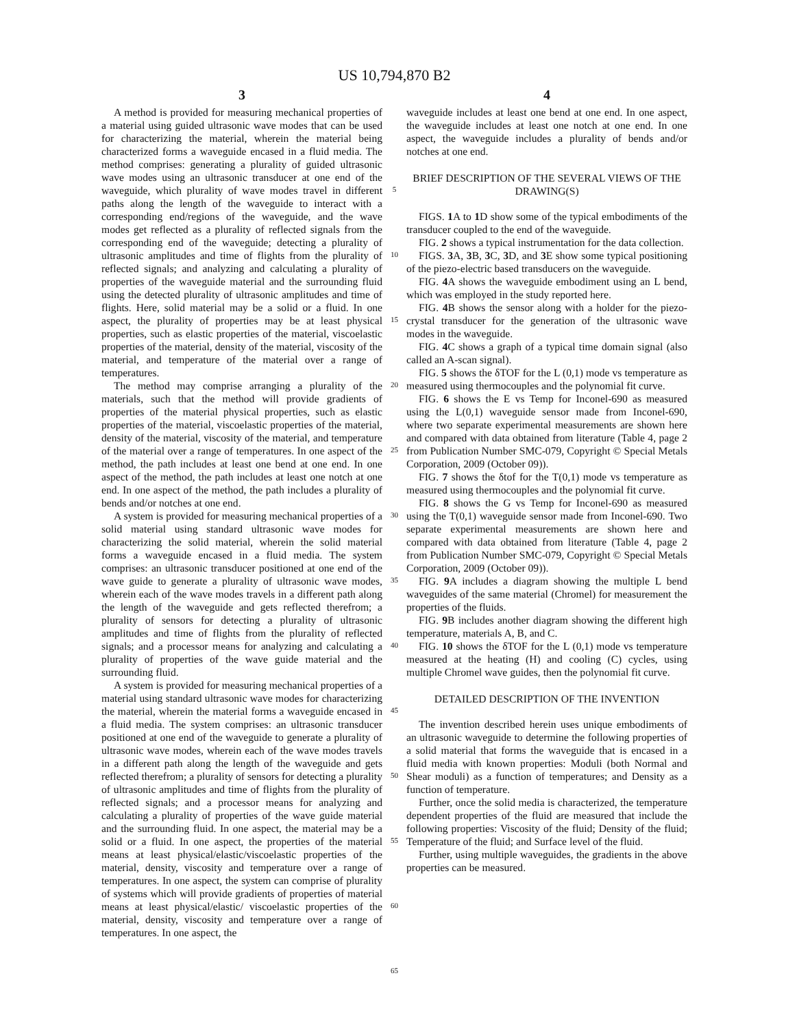US 10,794,870 B2
3
A method is provided for measuring mechanical properties of a material using guided ultrasonic wave modes that can be used for characterizing the material, wherein the material being characterized forms a waveguide encased in a fluid media. The method comprises: generating a plurality of guided ultrasonic wave modes using an ultrasonic transducer at one end of the waveguide, which plurality of wave modes travel in different paths along the length of the waveguide to interact with a corresponding end/regions of the waveguide, and the wave modes get reflected as a plurality of reflected signals from the corresponding end of the waveguide; detecting a plurality of ultrasonic amplitudes and time of flights from the plurality of reflected signals; and analyzing and calculating a plurality of properties of the waveguide material and the surrounding fluid using the detected plurality of ultrasonic amplitudes and time of flights. Here, solid material may be a solid or a fluid. In one aspect, the plurality of properties may be at least physical properties, such as elastic properties of the material, viscoelastic properties of the material, density of the material, viscosity of the material, and temperature of the material over a range of temperatures.
The method may comprise arranging a plurality of the materials, such that the method will provide gradients of properties of the material physical properties, such as elastic properties of the material, viscoelastic properties of the material, density of the material, viscosity of the material, and temperature of the material over a range of temperatures. In one aspect of the method, the path includes at least one bend at one end. In one aspect of the method, the path includes at least one notch at one end. In one aspect of the method, the path includes a plurality of bends and/or notches at one end.
A system is provided for measuring mechanical properties of a solid material using standard ultrasonic wave modes for characterizing the solid material, wherein the solid material forms a waveguide encased in a fluid media. The system comprises: an ultrasonic transducer positioned at one end of the wave guide to generate a plurality of ultrasonic wave modes, wherein each of the wave modes travels in a different path along the length of the waveguide and gets reflected therefrom; a plurality of sensors for detecting a plurality of ultrasonic amplitudes and time of flights from the plurality of reflected signals; and a processor means for analyzing and calculating a plurality of properties of the wave guide material and the surrounding fluid.
A system is provided for measuring mechanical properties of a material using standard ultrasonic wave modes for characterizing the material, wherein the material forms a waveguide encased in a fluid media. The system comprises: an ultrasonic transducer positioned at one end of the waveguide to generate a plurality of ultrasonic wave modes, wherein each of the wave modes travels in a different path along the length of the waveguide and gets reflected therefrom; a plurality of sensors for detecting a plurality of ultrasonic amplitudes and time of flights from the plurality of reflected signals; and a processor means for analyzing and calculating a plurality of properties of the wave guide material and the surrounding fluid. In one aspect, the material may be a solid or a fluid. In one aspect, the properties of the material means at least physical/elastic/viscoelastic properties of the material, density, viscosity and temperature over a range of temperatures. In one aspect, the system can comprise of plurality of systems which will provide gradients of properties of material means at least physical/elastic/ viscoelastic properties of the material, density, viscosity and temperature over a range of temperatures. In one aspect, the
5
10
15
20
25
30
35
40
45
50
55
60
65
4
waveguide includes at least one bend at one end. In one aspect, the waveguide includes at least one notch at one end. In one aspect, the waveguide includes a plurality of bends and/or notches at one end.
BRIEF DESCRIPTION OF THE SEVERAL VIEWS OF THE DRAWING(S)
FIGS. 1 A to 1 D show some of the typical embodiments of the transducer coupled to the end of the waveguide.
FIG. 2 shows a typical instrumentation for the data collection.
FIGS. 3 A, 3 B, 3 C, 3 D, and 3 E show some typical positioning of the piezo-electric based transducers on the waveguide.
FIG. 4 A shows the waveguide embodiment using an L bend, which was employed in the study reported here.
FIG. 4 B shows the sensor along with a holder for the piezo-crystal transducer for the generation of the ultrasonic wave modes in the waveguide.
FIG. 4 C shows a graph of a typical time domain signal (also called an A-scan signal).
FIG. 5 shows the δTOF for the L (0,1) mode vs temperature as measured using thermocouples and the polynomial fit curve.
FIG. 6 shows the E vs Temp for Inconel-690 as measured using the L(0,1) waveguide sensor made from Inconel-690, where two separate experimental measurements are shown here and compared with data obtained from literature (Table 4, page 2 from Publication Number SMC-079, Copyright © Special Metals Corporation, 2009 (October 09)).
FIG. 7 shows the δtof for the T(0,1) mode vs temperature as measured using thermocouples and the polynomial fit curve.
FIG. 8 shows the G vs Temp for Inconel-690 as measured using the T(0,1) waveguide sensor made from Inconel-690. Two separate experimental measurements are shown here and compared with data obtained from literature (Table 4, page 2 from Publication Number SMC-079, Copyright © Special Metals Corporation, 2009 (October 09)).
FIG. 9 A includes a diagram showing the multiple L bend waveguides of the same material (Chromel) for measurement the properties of the fluids.
FIG. 9 B includes another diagram showing the different high temperature, materials A, B, and C.
FIG. 10 shows the δTOF for the L (0,1) mode vs temperature measured at the heating (H) and cooling (C) cycles, using multiple Chromel wave guides, then the polynomial fit curve.
DETAILED DESCRIPTION OF THE INVENTION
The invention described herein uses unique embodiments of an ultrasonic waveguide to determine the following properties of a solid material that forms the waveguide that is encased in a fluid media with known properties: Moduli (both Normal and Shear moduli) as a function of temperatures; and Density as a function of temperature.
Further, once the solid media is characterized, the temperature dependent properties of the fluid are measured that include the following properties: Viscosity of the fluid; Density of the fluid; Temperature of the fluid; and Surface level of the fluid.
Further, using multiple waveguides, the gradients in the above properties can be measured.